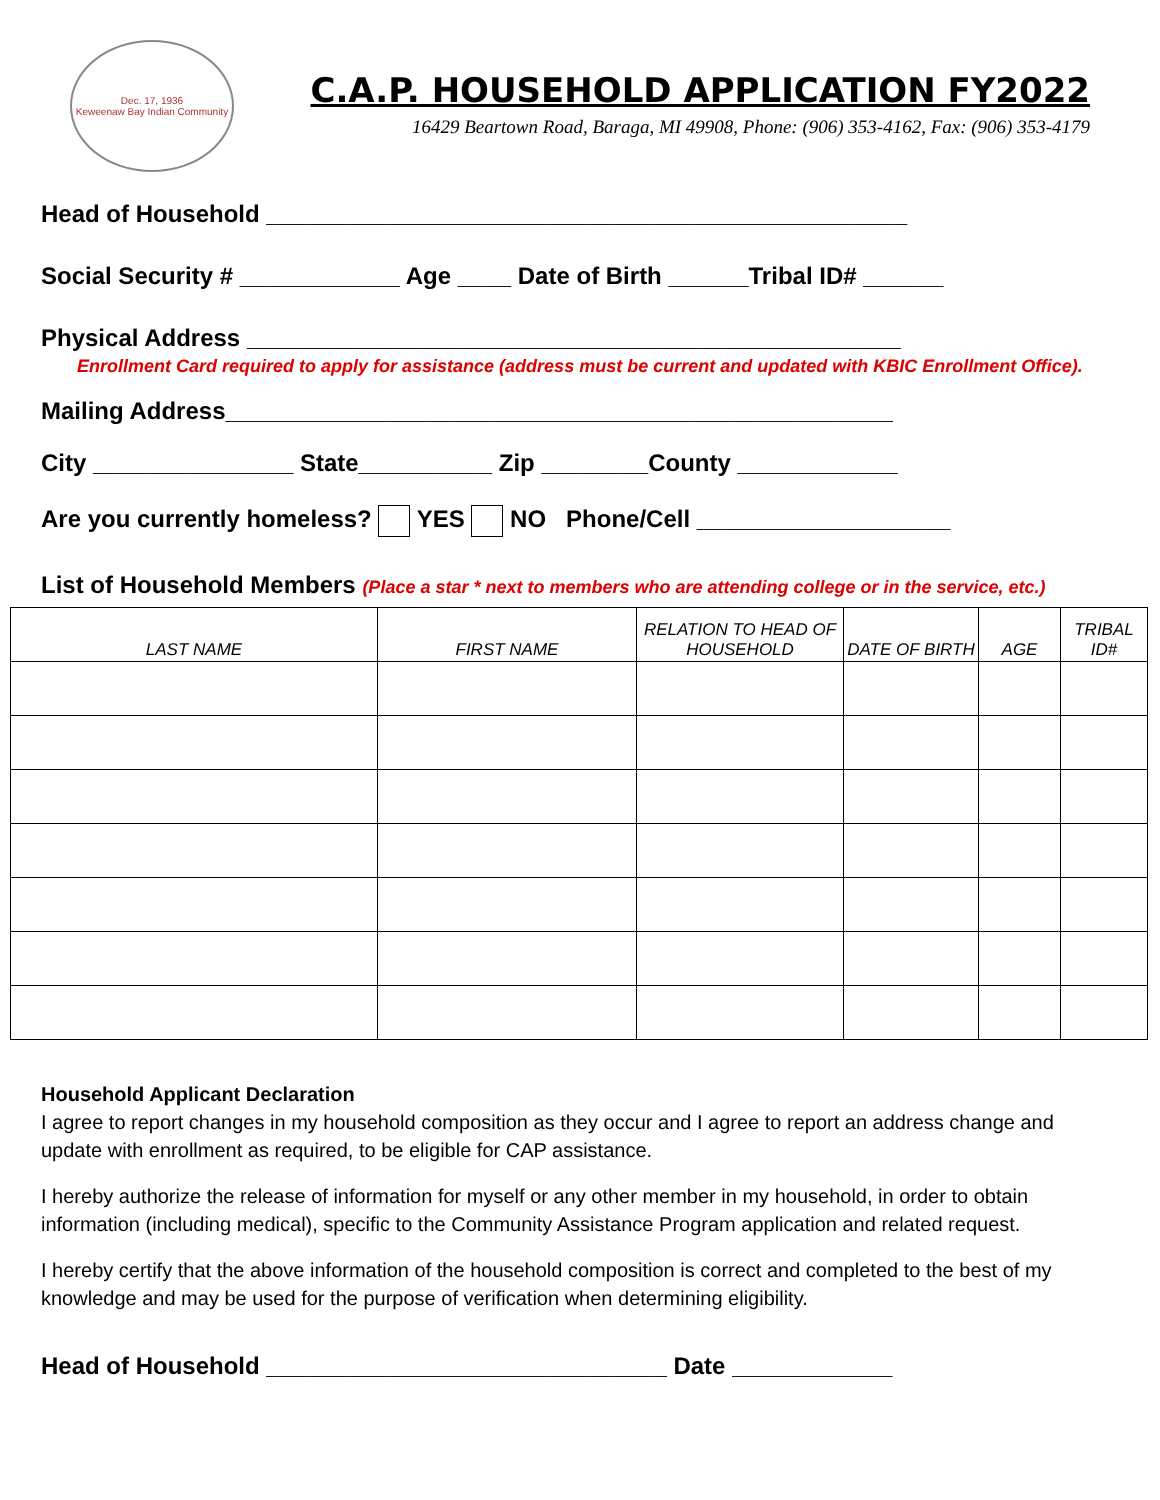Dec. 17, 1936
Keweenaw Bay Indian Community
C.A.P. HOUSEHOLD APPLICATION FY2022
16429 Beartown Road, Baraga, MI 49908, Phone: (906) 353-4162, Fax: (906) 353-4179
Head of Household ________________________________________________
Social Security # ____________ Age ____ Date of Birth ______Tribal ID# ______
Physical Address _________________________________________________
Enrollment Card required to apply for assistance (address must be current and updated with KBIC Enrollment Office).
Mailing Address__________________________________________________
City _______________ State__________ Zip ________County ____________
Are you currently homeless? YES NO Phone/Cell ___________________
List of Household Members (Place a star * next to members who are attending college or in the service, etc.)
| LAST NAME | FIRST NAME | RELATION TO HEAD OF HOUSEHOLD | DATE OF BIRTH | AGE | TRIBAL ID# |
| --- | --- | --- | --- | --- | --- |
Household Applicant Declaration
I agree to report changes in my household composition as they occur and I agree to report an address change and update with enrollment as required, to be eligible for CAP assistance.
I hereby authorize the release of information for myself or any other member in my household, in order to obtain information (including medical), specific to the Community Assistance Program application and related request.
I hereby certify that the above information of the household composition is correct and completed to the best of my knowledge and may be used for the purpose of verification when determining eligibility.
Head of Household ______________________________ Date ____________